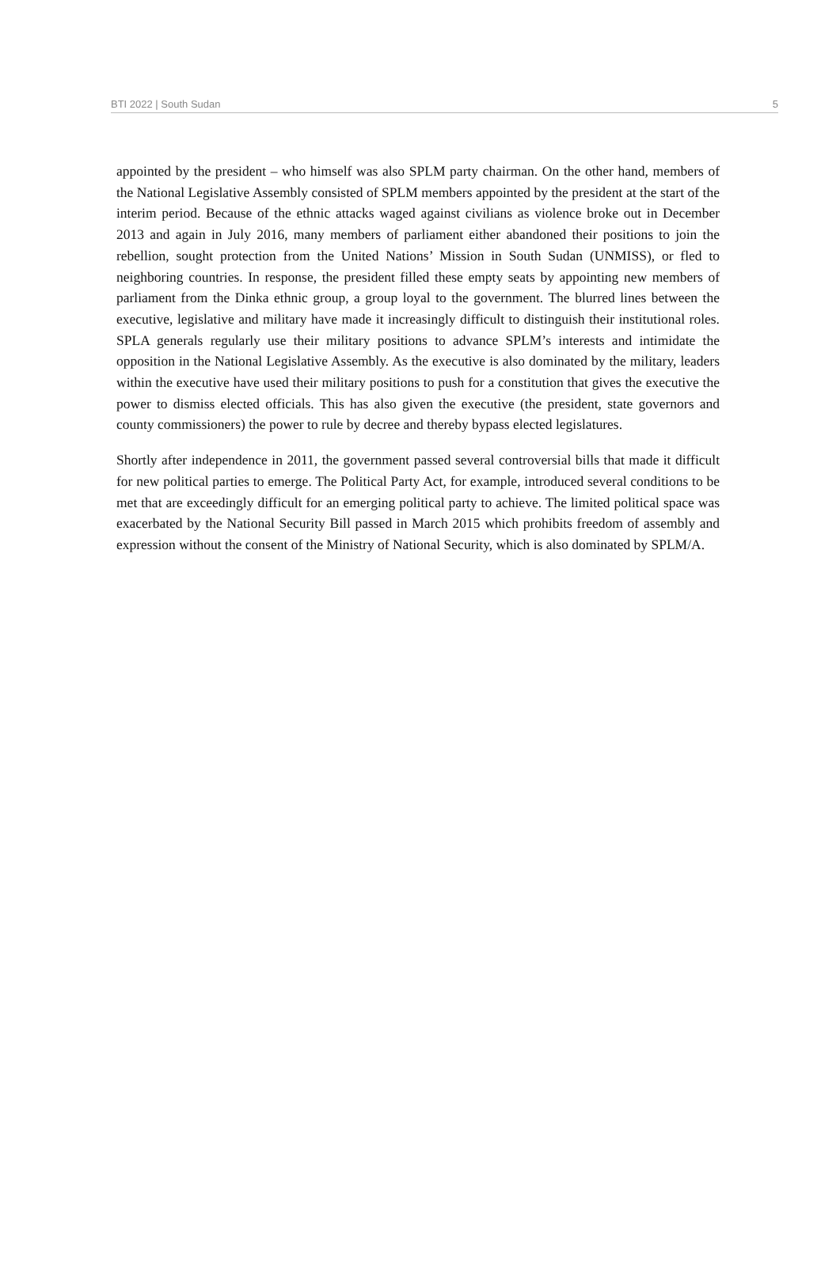BTI 2022 | South Sudan 5
appointed by the president – who himself was also SPLM party chairman. On the other hand, members of the National Legislative Assembly consisted of SPLM members appointed by the president at the start of the interim period. Because of the ethnic attacks waged against civilians as violence broke out in December 2013 and again in July 2016, many members of parliament either abandoned their positions to join the rebellion, sought protection from the United Nations’ Mission in South Sudan (UNMISS), or fled to neighboring countries. In response, the president filled these empty seats by appointing new members of parliament from the Dinka ethnic group, a group loyal to the government. The blurred lines between the executive, legislative and military have made it increasingly difficult to distinguish their institutional roles. SPLA generals regularly use their military positions to advance SPLM’s interests and intimidate the opposition in the National Legislative Assembly. As the executive is also dominated by the military, leaders within the executive have used their military positions to push for a constitution that gives the executive the power to dismiss elected officials. This has also given the executive (the president, state governors and county commissioners) the power to rule by decree and thereby bypass elected legislatures.
Shortly after independence in 2011, the government passed several controversial bills that made it difficult for new political parties to emerge. The Political Party Act, for example, introduced several conditions to be met that are exceedingly difficult for an emerging political party to achieve. The limited political space was exacerbated by the National Security Bill passed in March 2015 which prohibits freedom of assembly and expression without the consent of the Ministry of National Security, which is also dominated by SPLM/A.